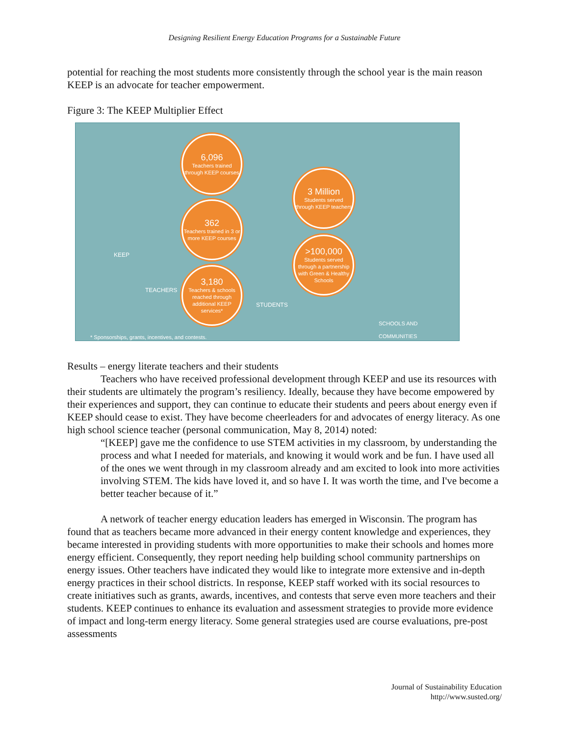Designing Resilient Energy Education Programs for a Sustainable Future
potential for reaching the most students more consistently through the school year is the main reason KEEP is an advocate for teacher empowerment.
Figure 3: The KEEP Multiplier Effect
6,096
Teachers trained through KEEP courses
362
Teachers trained in 3 or more KEEP courses
3,180
Teachers & schools reached through additional KEEP services*
3 Million
Students served through KEEP teachers
>100,000
Students served through a partnership with Green & Healthy Schools
KEEP
TEACHERS
STUDENTS
SCHOOLS AND
COMMUNITIES
* Sponsorships, grants, incentives, and contests.
Results – energy literate teachers and their students
Teachers who have received professional development through KEEP and use its resources with their students are ultimately the program’s resiliency. Ideally, because they have become empowered by their experiences and support, they can continue to educate their students and peers about energy even if KEEP should cease to exist. They have become cheerleaders for and advocates of energy literacy. As one high school science teacher (personal communication, May 8, 2014) noted:
“[KEEP] gave me the confidence to use STEM activities in my classroom, by understanding the process and what I needed for materials, and knowing it would work and be fun. I have used all of the ones we went through in my classroom already and am excited to look into more activities involving STEM. The kids have loved it, and so have I. It was worth the time, and I've become a better teacher because of it.”
A network of teacher energy education leaders has emerged in Wisconsin. The program has found that as teachers became more advanced in their energy content knowledge and experiences, they became interested in providing students with more opportunities to make their schools and homes more energy efficient. Consequently, they report needing help building school community partnerships on energy issues. Other teachers have indicated they would like to integrate more extensive and in-depth energy practices in their school districts. In response, KEEP staff worked with its social resources to create initiatives such as grants, awards, incentives, and contests that serve even more teachers and their students. KEEP continues to enhance its evaluation and assessment strategies to provide more evidence of impact and long-term energy literacy. Some general strategies used are course evaluations, pre-post assessments
Journal of Sustainability Education
http://www.susted.org/